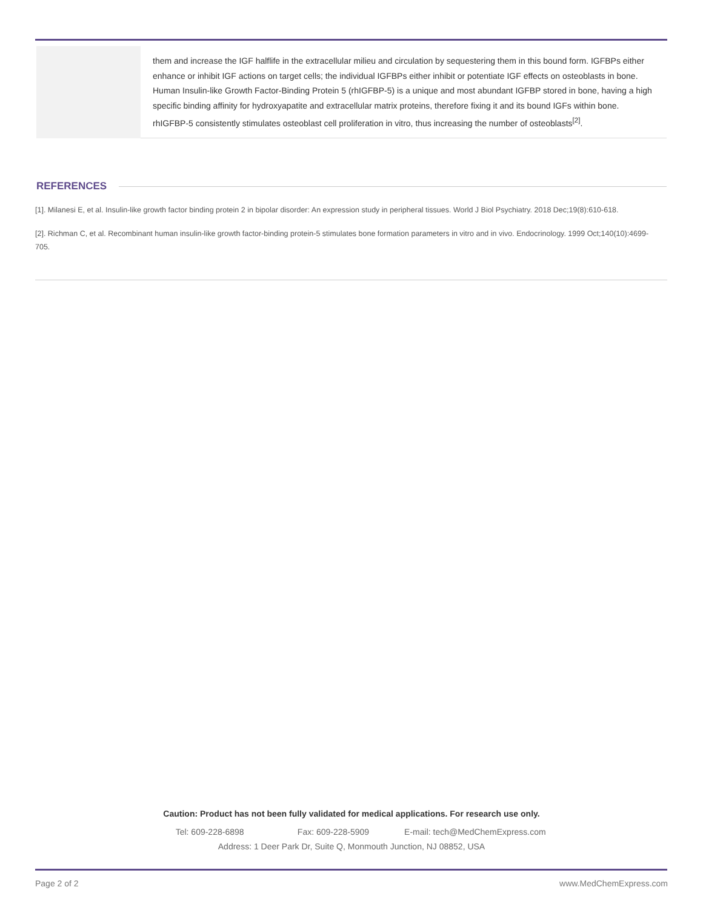| | them and increase the IGF halflife in the extracellular milieu and circulation by sequestering them in this bound form. IGFBPs either enhance or inhibit IGF actions on target cells; the individual IGFBPs either inhibit or potentiate IGF effects on osteoblasts in bone. Human Insulin-like Growth Factor-Binding Protein 5 (rhIGFBP-5) is a unique and most abundant IGFBP stored in bone, having a high specific binding affinity for hydroxyapatite and extracellular matrix proteins, therefore fixing it and its bound IGFs within bone. rhIGFBP-5 consistently stimulates osteoblast cell proliferation in vitro, thus increasing the number of osteoblasts<sup>[2]</sup>. |
REFERENCES
[1]. Milanesi E, et al. Insulin-like growth factor binding protein 2 in bipolar disorder: An expression study in peripheral tissues. World J Biol Psychiatry. 2018 Dec;19(8):610-618.
[2]. Richman C, et al. Recombinant human insulin-like growth factor-binding protein-5 stimulates bone formation parameters in vitro and in vivo. Endocrinology. 1999 Oct;140(10):4699-705.
Caution: Product has not been fully validated for medical applications. For research use only.
Tel: 609-228-6898 Fax: 609-228-5909 E-mail: tech@MedChemExpress.com
Address: 1 Deer Park Dr, Suite Q, Monmouth Junction, NJ 08852, USA
Page 2 of 2 www.MedChemExpress.com